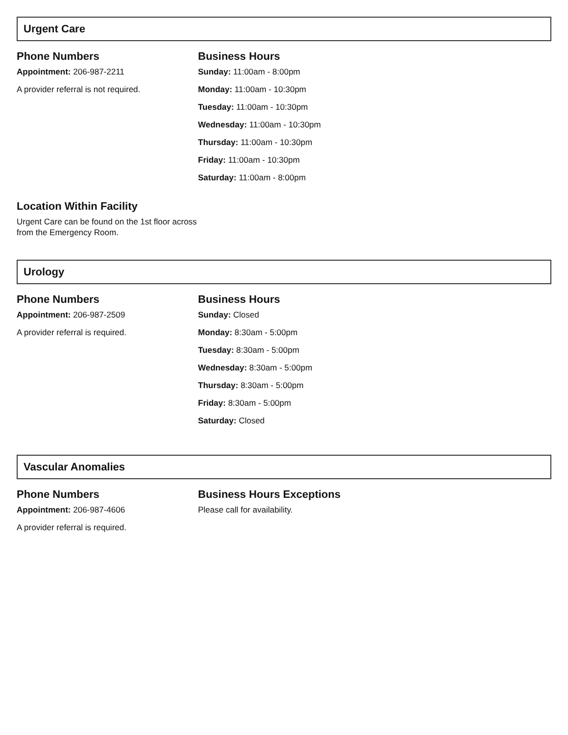Urgent Care
Phone Numbers
Appointment: 206-987-2211
A provider referral is not required.
Business Hours
Sunday: 11:00am - 8:00pm
Monday: 11:00am - 10:30pm
Tuesday: 11:00am - 10:30pm
Wednesday: 11:00am - 10:30pm
Thursday: 11:00am - 10:30pm
Friday: 11:00am - 10:30pm
Saturday: 11:00am - 8:00pm
Location Within Facility
Urgent Care can be found on the 1st floor across from the Emergency Room.
Urology
Phone Numbers
Appointment: 206-987-2509
A provider referral is required.
Business Hours
Sunday: Closed
Monday: 8:30am - 5:00pm
Tuesday: 8:30am - 5:00pm
Wednesday: 8:30am - 5:00pm
Thursday: 8:30am - 5:00pm
Friday: 8:30am - 5:00pm
Saturday: Closed
Vascular Anomalies
Phone Numbers
Appointment: 206-987-4606
A provider referral is required.
Business Hours Exceptions
Please call for availability.